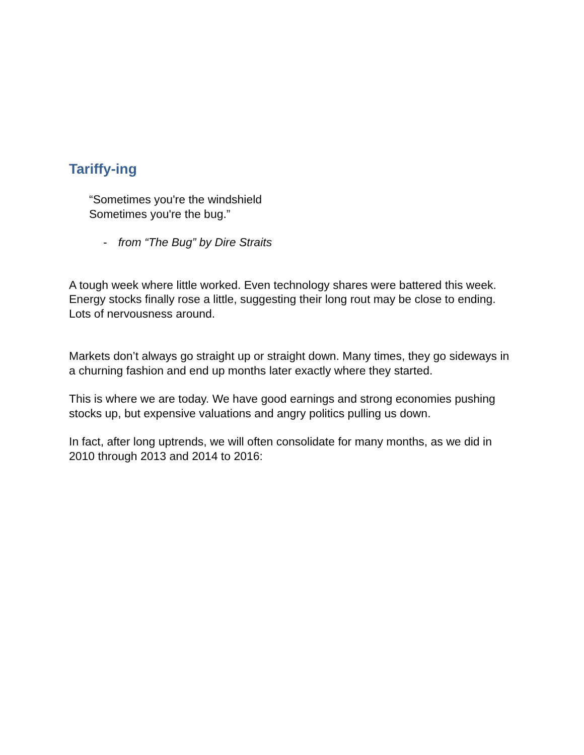Tariffy-ing
“Sometimes you're the windshield
Sometimes you're the bug.”
- from “The Bug” by Dire Straits
A tough week where little worked. Even technology shares were battered this week. Energy stocks finally rose a little, suggesting their long rout may be close to ending. Lots of nervousness around.
Markets don’t always go straight up or straight down. Many times, they go sideways in a churning fashion and end up months later exactly where they started.
This is where we are today. We have good earnings and strong economies pushing stocks up, but expensive valuations and angry politics pulling us down.
In fact, after long uptrends, we will often consolidate for many months, as we did in 2010 through 2013 and 2014 to 2016: